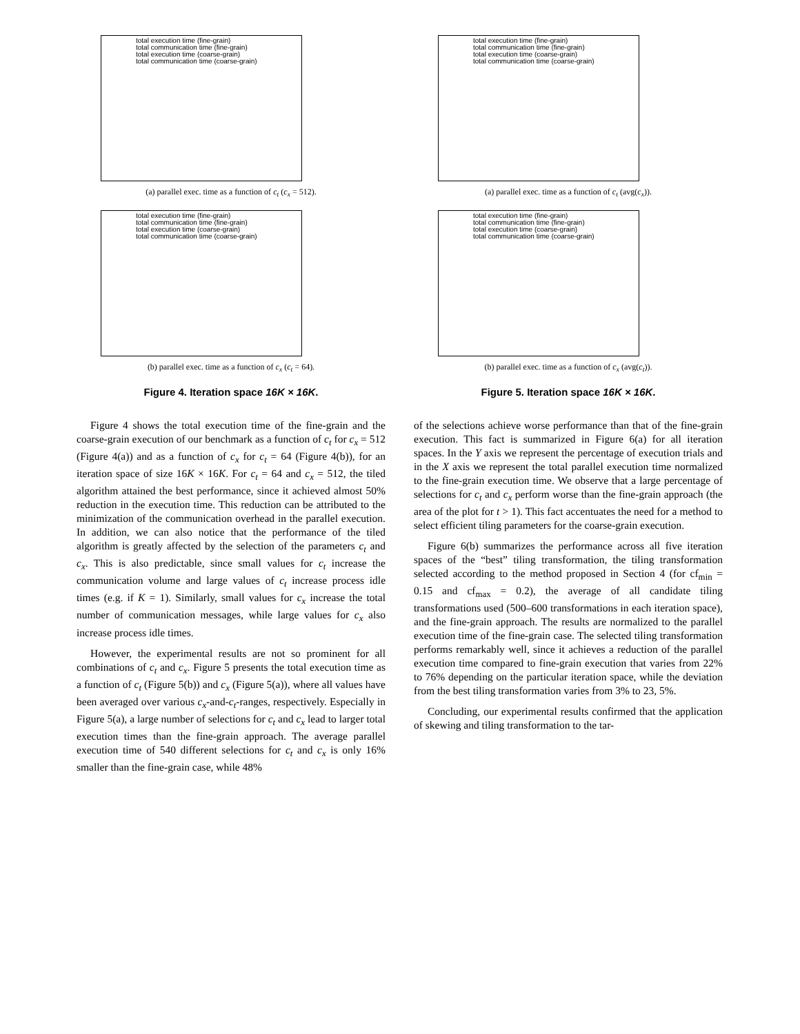total execution time (fine-grain)
total communication time (fine-grain)
total execution time (coarse-grain)
total communication time (coarse-grain)
(a) parallel exec. time as a function of c<sub>t</sub> (c<sub>x</sub> = 512).
total execution time (fine-grain)
total communication time (fine-grain)
total execution time (coarse-grain)
total communication time (coarse-grain)
(b) parallel exec. time as a function of c<sub>x</sub> (c<sub>t</sub> = 64).
Figure 4. Iteration space 16K × 16K.
Figure 4 shows the total execution time of the fine-grain and the coarse-grain execution of our benchmark as a function of c<sub>t</sub> for c<sub>x</sub> = 512 (Figure 4(a)) and as a function of c<sub>x</sub> for c<sub>t</sub> = 64 (Figure 4(b)), for an iteration space of size 16K × 16K. For c<sub>t</sub> = 64 and c<sub>x</sub> = 512, the tiled algorithm attained the best performance, since it achieved almost 50% reduction in the execution time. This reduction can be attributed to the minimization of the communication overhead in the parallel execution. In addition, we can also notice that the performance of the tiled algorithm is greatly affected by the selection of the parameters c<sub>t</sub> and c<sub>x</sub>. This is also predictable, since small values for c<sub>t</sub> increase the communication volume and large values of c<sub>t</sub> increase process idle times (e.g. if K = 1). Similarly, small values for c<sub>x</sub> increase the total number of communication messages, while large values for c<sub>x</sub> also increase process idle times.
However, the experimental results are not so prominent for all combinations of c<sub>t</sub> and c<sub>x</sub>. Figure 5 presents the total execution time as a function of c<sub>t</sub> (Figure 5(b)) and c<sub>x</sub> (Figure 5(a)), where all values have been averaged over various c<sub>x</sub>-and-c<sub>t</sub>-ranges, respectively. Especially in Figure 5(a), a large number of selections for c<sub>t</sub> and c<sub>x</sub> lead to larger total execution times than the fine-grain approach. The average parallel execution time of 540 different selections for c<sub>t</sub> and c<sub>x</sub> is only 16% smaller than the fine-grain case, while 48%
total execution time (fine-grain)
total communication time (fine-grain)
total execution time (coarse-grain)
total communication time (coarse-grain)
(a) parallel exec. time as a function of c<sub>t</sub> (avg(c<sub>x</sub>)).
total execution time (fine-grain)
total communication time (fine-grain)
total execution time (coarse-grain)
total communication time (coarse-grain)
(b) parallel exec. time as a function of c<sub>x</sub> (avg(c<sub>t</sub>)).
Figure 5. Iteration space 16K × 16K.
of the selections achieve worse performance than that of the fine-grain execution. This fact is summarized in Figure 6(a) for all iteration spaces. In the Y axis we represent the percentage of execution trials and in the X axis we represent the total parallel execution time normalized to the fine-grain execution time. We observe that a large percentage of selections for c<sub>t</sub> and c<sub>x</sub> perform worse than the fine-grain approach (the area of the plot for t > 1). This fact accentuates the need for a method to select efficient tiling parameters for the coarse-grain execution.
Figure 6(b) summarizes the performance across all five iteration spaces of the “best” tiling transformation, the tiling transformation selected according to the method proposed in Section 4 (for cf<sub>min</sub> = 0.15 and cf<sub>max</sub> = 0.2), the average of all candidate tiling transformations used (500–600 transformations in each iteration space), and the fine-grain approach. The results are normalized to the parallel execution time of the fine-grain case. The selected tiling transformation performs remarkably well, since it achieves a reduction of the parallel execution time compared to fine-grain execution that varies from 22% to 76% depending on the particular iteration space, while the deviation from the best tiling transformation varies from 3% to 23, 5%.
Concluding, our experimental results confirmed that the application of skewing and tiling transformation to the tar-